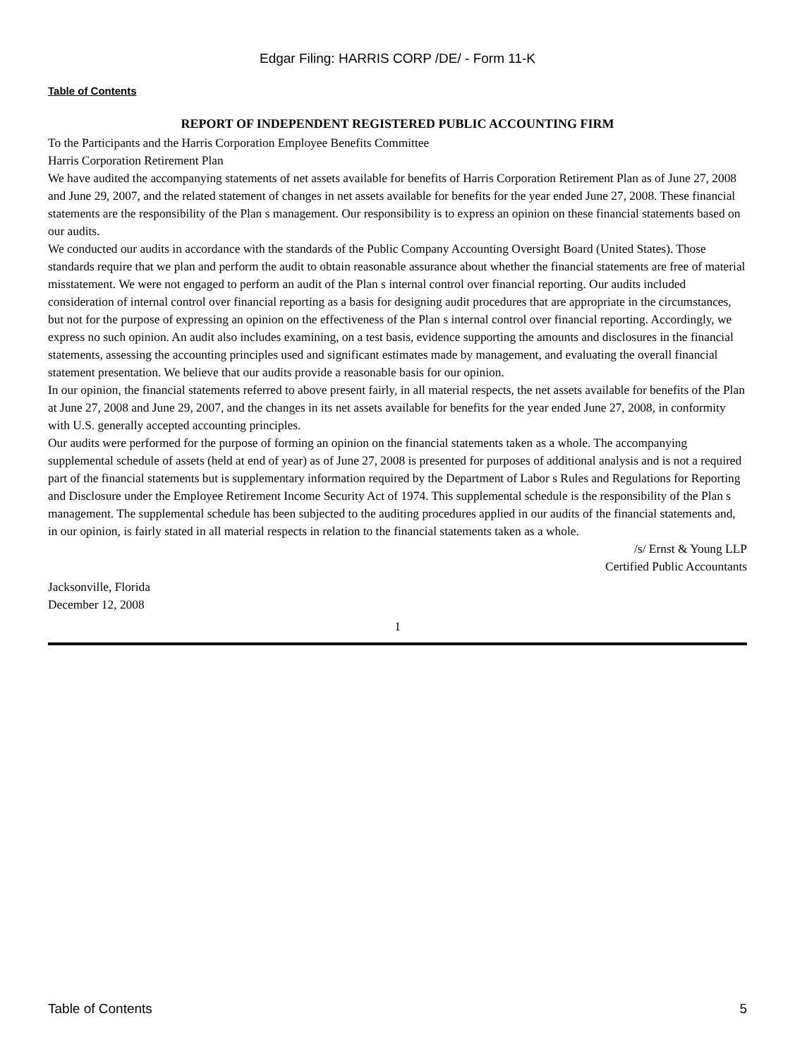Edgar Filing: HARRIS CORP /DE/ - Form 11-K
Table of Contents
REPORT OF INDEPENDENT REGISTERED PUBLIC ACCOUNTING FIRM
To the Participants and the Harris Corporation Employee Benefits Committee
Harris Corporation Retirement Plan
We have audited the accompanying statements of net assets available for benefits of Harris Corporation Retirement Plan as of June 27, 2008 and June 29, 2007, and the related statement of changes in net assets available for benefits for the year ended June 27, 2008. These financial statements are the responsibility of the Plan s management. Our responsibility is to express an opinion on these financial statements based on our audits.
We conducted our audits in accordance with the standards of the Public Company Accounting Oversight Board (United States). Those standards require that we plan and perform the audit to obtain reasonable assurance about whether the financial statements are free of material misstatement. We were not engaged to perform an audit of the Plan s internal control over financial reporting. Our audits included consideration of internal control over financial reporting as a basis for designing audit procedures that are appropriate in the circumstances, but not for the purpose of expressing an opinion on the effectiveness of the Plan s internal control over financial reporting. Accordingly, we express no such opinion. An audit also includes examining, on a test basis, evidence supporting the amounts and disclosures in the financial statements, assessing the accounting principles used and significant estimates made by management, and evaluating the overall financial statement presentation. We believe that our audits provide a reasonable basis for our opinion.
In our opinion, the financial statements referred to above present fairly, in all material respects, the net assets available for benefits of the Plan at June 27, 2008 and June 29, 2007, and the changes in its net assets available for benefits for the year ended June 27, 2008, in conformity with U.S. generally accepted accounting principles.
Our audits were performed for the purpose of forming an opinion on the financial statements taken as a whole. The accompanying supplemental schedule of assets (held at end of year) as of June 27, 2008 is presented for purposes of additional analysis and is not a required part of the financial statements but is supplementary information required by the Department of Labor s Rules and Regulations for Reporting and Disclosure under the Employee Retirement Income Security Act of 1974. This supplemental schedule is the responsibility of the Plan s management. The supplemental schedule has been subjected to the auditing procedures applied in our audits of the financial statements and, in our opinion, is fairly stated in all material respects in relation to the financial statements taken as a whole.
/s/ Ernst & Young LLP
Certified Public Accountants
Jacksonville, Florida
December 12, 2008
1
Table of Contents 5